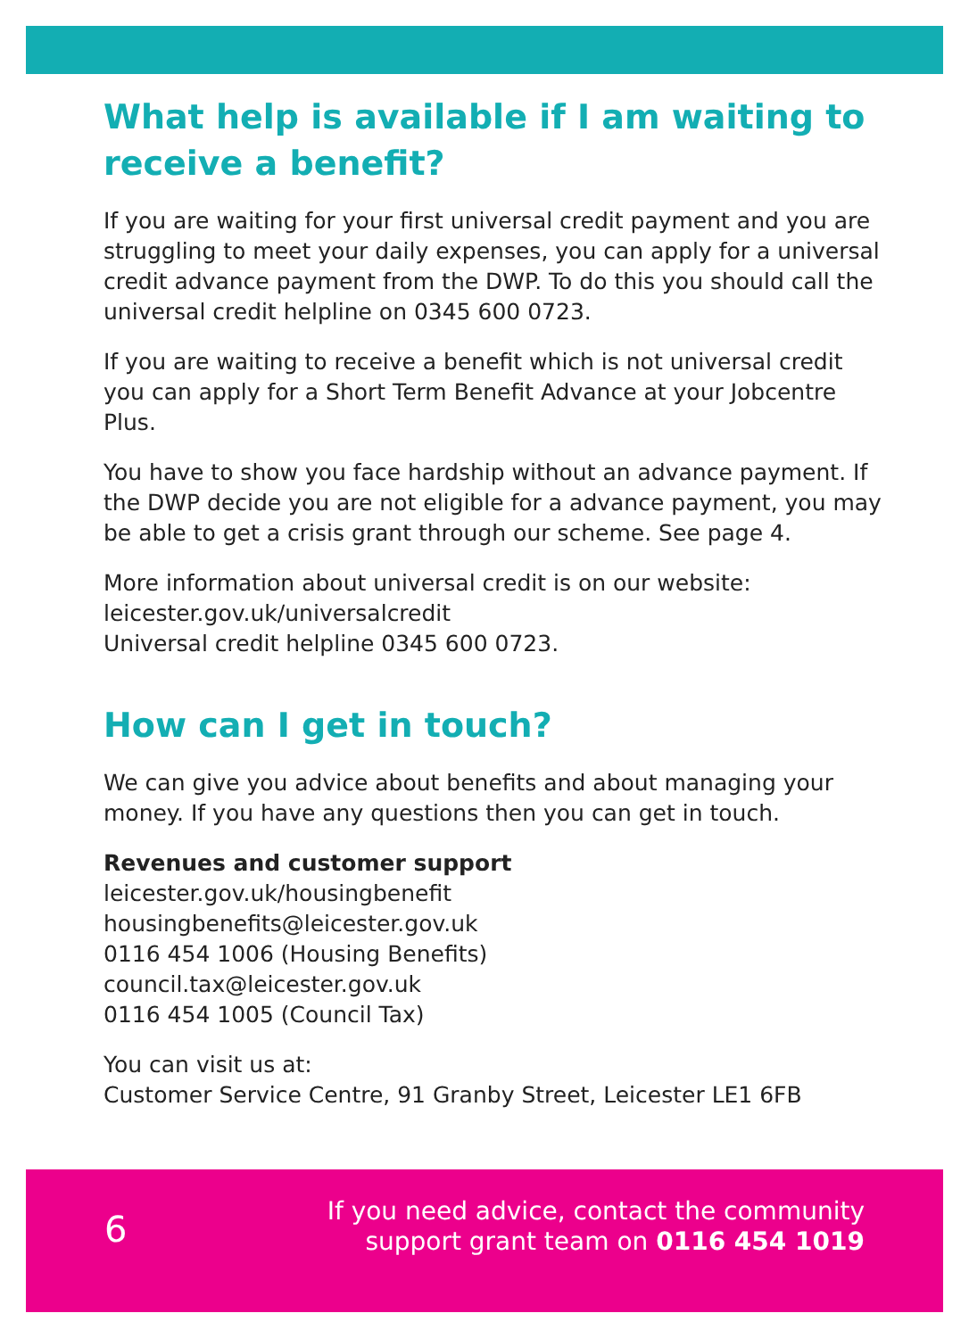What help is available if I am waiting to receive a benefit?
If you are waiting for your first universal credit payment and you are struggling to meet your daily expenses, you can apply for a universal credit advance payment from the DWP. To do this you should call the universal credit helpline on 0345 600 0723.
If you are waiting to receive a benefit which is not universal credit you can apply for a Short Term Benefit Advance at your Jobcentre Plus.
You have to show you face hardship without an advance payment. If the DWP decide you are not eligible for a advance payment, you may be able to get a crisis grant through our scheme. See page 4.
More information about universal credit is on our website:
leicester.gov.uk/universalcredit
Universal credit helpline 0345 600 0723.
How can I get in touch?
We can give you advice about benefits and about managing your money. If you have any questions then you can get in touch.
Revenues and customer support
leicester.gov.uk/housingbenefit
housingbenefits@leicester.gov.uk
0116 454 1006 (Housing Benefits)
council.tax@leicester.gov.uk
0116 454 1005 (Council Tax)
You can visit us at:
Customer Service Centre, 91 Granby Street, Leicester LE1 6FB
6
If you need advice, contact the community
support grant team on 0116 454 1019